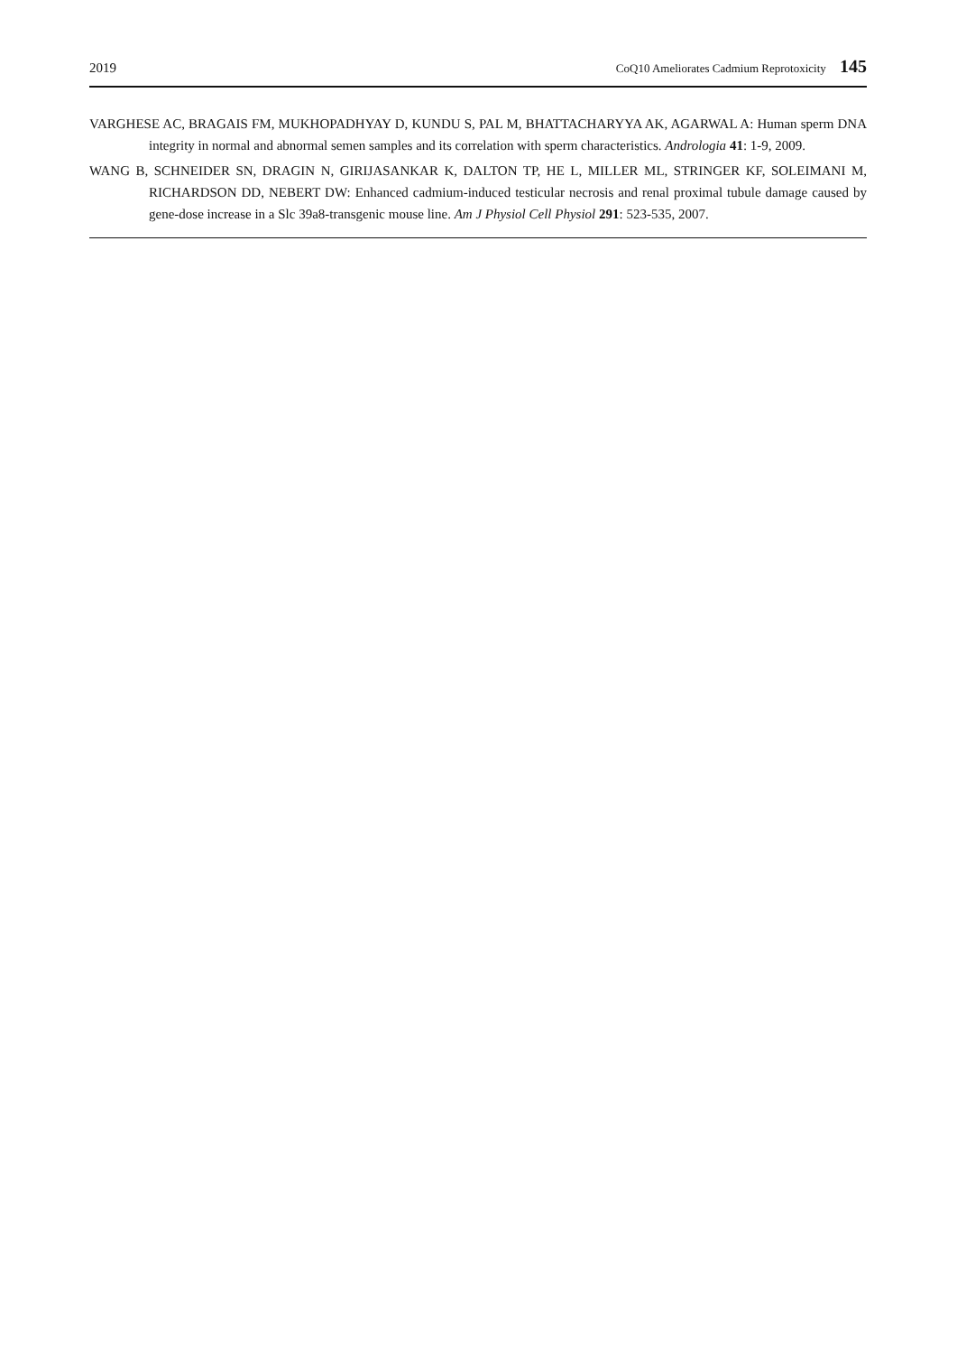2019 CoQ10 Ameliorates Cadmium Reprotoxicity 145
VARGHESE AC, BRAGAIS FM, MUKHOPADHYAY D, KUNDU S, PAL M, BHATTACHARYYA AK, AGARWAL A: Human sperm DNA integrity in normal and abnormal semen samples and its correlation with sperm characteristics. Andrologia 41: 1-9, 2009.
WANG B, SCHNEIDER SN, DRAGIN N, GIRIJASANKAR K, DALTON TP, HE L, MILLER ML, STRINGER KF, SOLEIMANI M, RICHARDSON DD, NEBERT DW: Enhanced cadmium-induced testicular necrosis and renal proximal tubule damage caused by gene-dose increase in a Slc 39a8-transgenic mouse line. Am J Physiol Cell Physiol 291: 523-535, 2007.